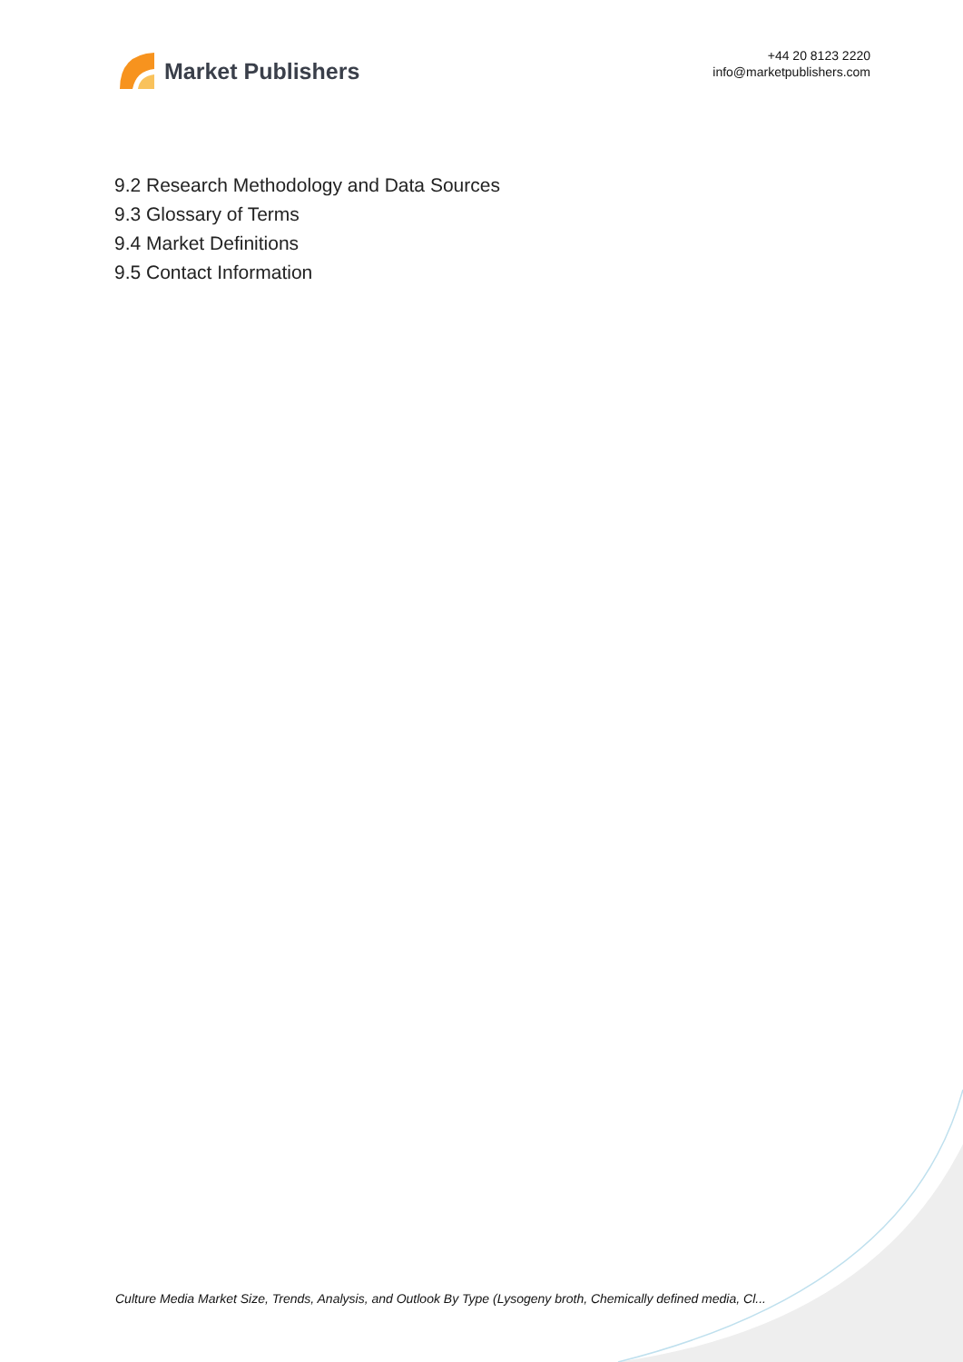Market Publishers
+44 20 8123 2220
info@marketpublishers.com
9.2 Research Methodology and Data Sources
9.3 Glossary of Terms
9.4 Market Definitions
9.5 Contact Information
Culture Media Market Size, Trends, Analysis, and Outlook By Type (Lysogeny broth, Chemically defined media, Cl...